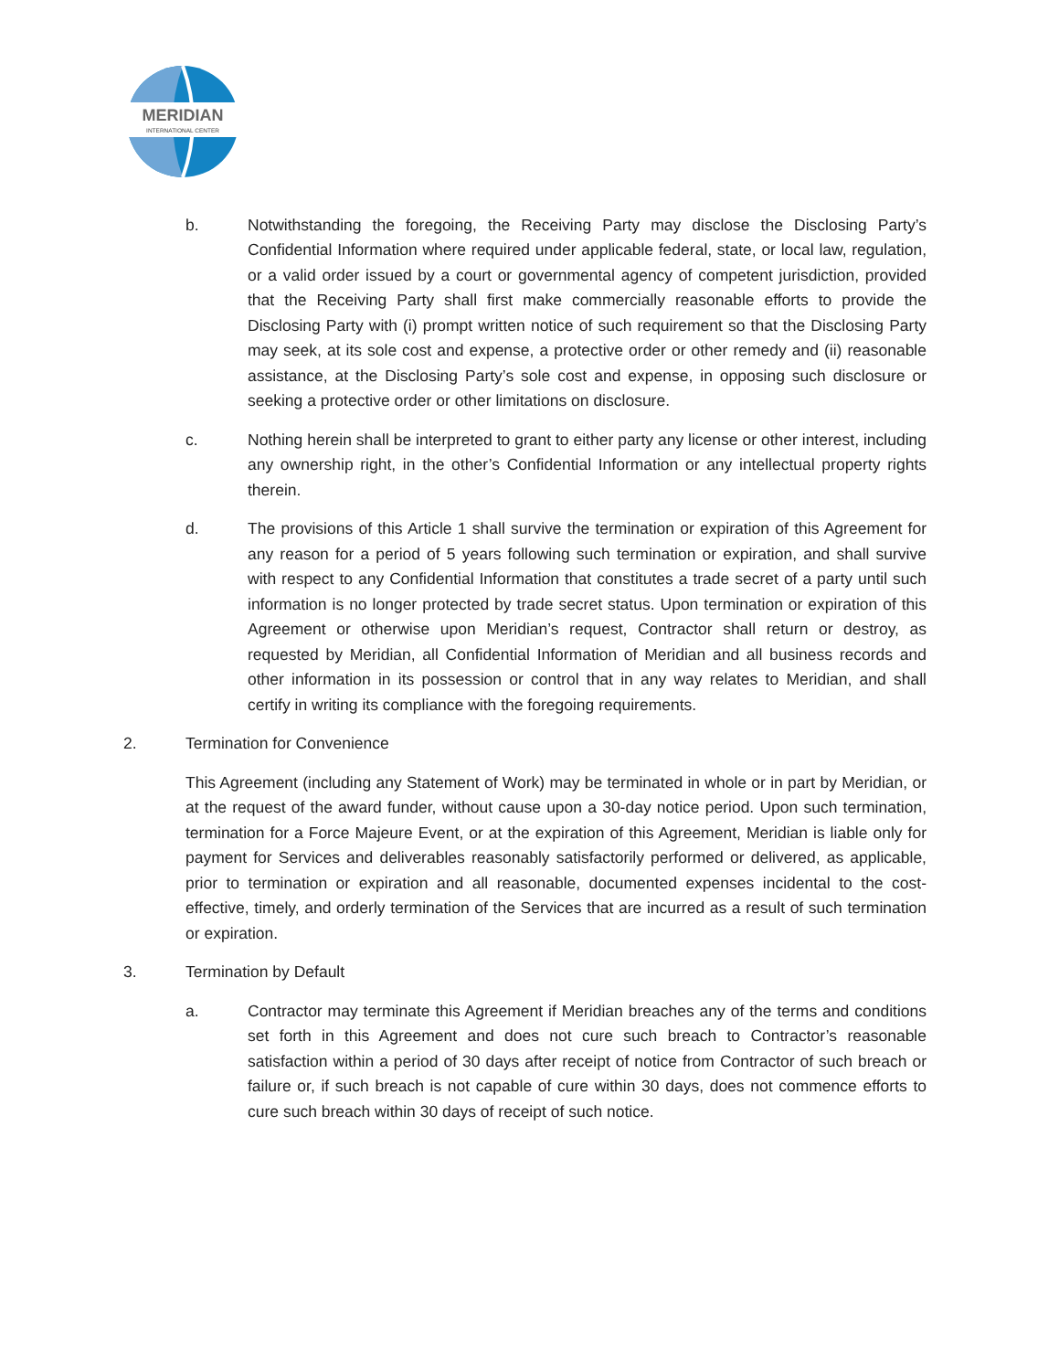MERIDIAN
INTERNATIONAL CENTER
b. Notwithstanding the foregoing, the Receiving Party may disclose the Disclosing Party’s Confidential Information where required under applicable federal, state, or local law, regulation, or a valid order issued by a court or governmental agency of competent jurisdiction, provided that the Receiving Party shall first make commercially reasonable efforts to provide the Disclosing Party with (i) prompt written notice of such requirement so that the Disclosing Party may seek, at its sole cost and expense, a protective order or other remedy and (ii) reasonable assistance, at the Disclosing Party’s sole cost and expense, in opposing such disclosure or seeking a protective order or other limitations on disclosure.
c. Nothing herein shall be interpreted to grant to either party any license or other interest, including any ownership right, in the other’s Confidential Information or any intellectual property rights therein.
d. The provisions of this Article 1 shall survive the termination or expiration of this Agreement for any reason for a period of 5 years following such termination or expiration, and shall survive with respect to any Confidential Information that constitutes a trade secret of a party until such information is no longer protected by trade secret status. Upon termination or expiration of this Agreement or otherwise upon Meridian’s request, Contractor shall return or destroy, as requested by Meridian, all Confidential Information of Meridian and all business records and other information in its possession or control that in any way relates to Meridian, and shall certify in writing its compliance with the foregoing requirements.
2. Termination for Convenience
This Agreement (including any Statement of Work) may be terminated in whole or in part by Meridian, or at the request of the award funder, without cause upon a 30-day notice period. Upon such termination, termination for a Force Majeure Event, or at the expiration of this Agreement, Meridian is liable only for payment for Services and deliverables reasonably satisfactorily performed or delivered, as applicable, prior to termination or expiration and all reasonable, documented expenses incidental to the cost-effective, timely, and orderly termination of the Services that are incurred as a result of such termination or expiration.
3. Termination by Default
a. Contractor may terminate this Agreement if Meridian breaches any of the terms and conditions set forth in this Agreement and does not cure such breach to Contractor’s reasonable satisfaction within a period of 30 days after receipt of notice from Contractor of such breach or failure or, if such breach is not capable of cure within 30 days, does not commence efforts to cure such breach within 30 days of receipt of such notice.